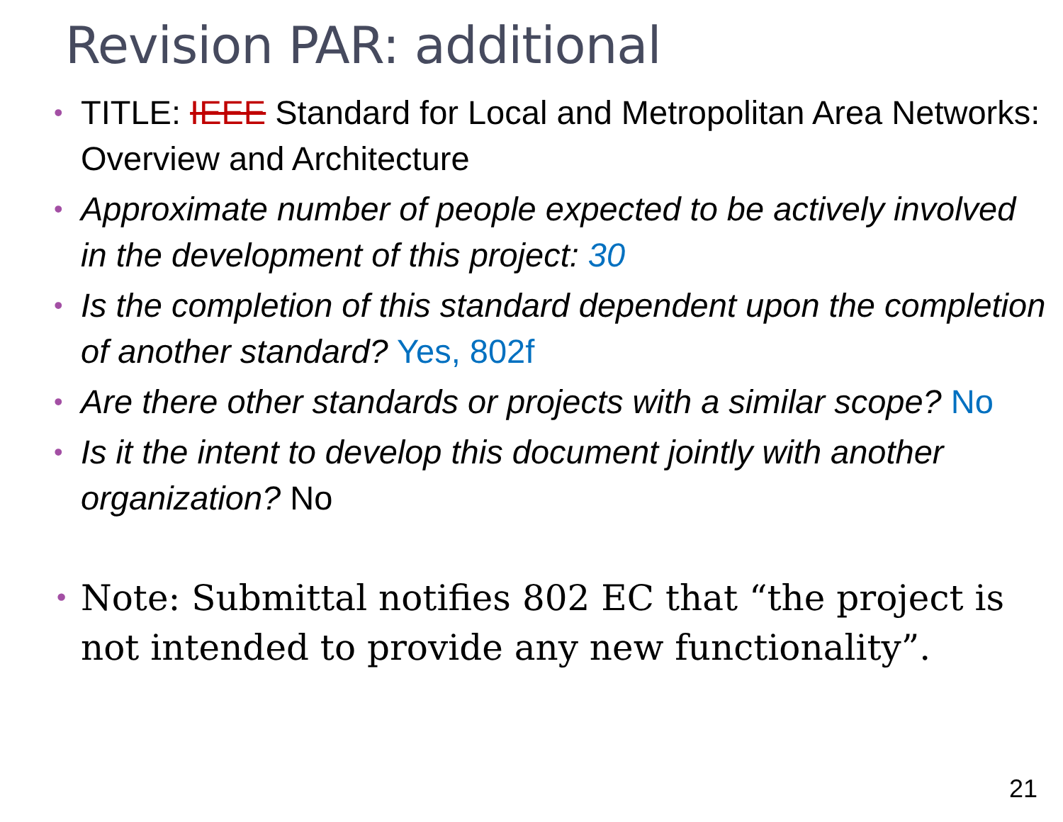Revision PAR: additional
• TITLE: IEEE Standard for Local and Metropolitan Area Networks: Overview and Architecture
• Approximate number of people expected to be actively involved in the development of this project: 30
• Is the completion of this standard dependent upon the completion of another standard? Yes, 802f
• Are there other standards or projects with a similar scope? No
• Is it the intent to develop this document jointly with another organization? No
• Note: Submittal notifies 802 EC that “the project is not intended to provide any new functionality”.
21